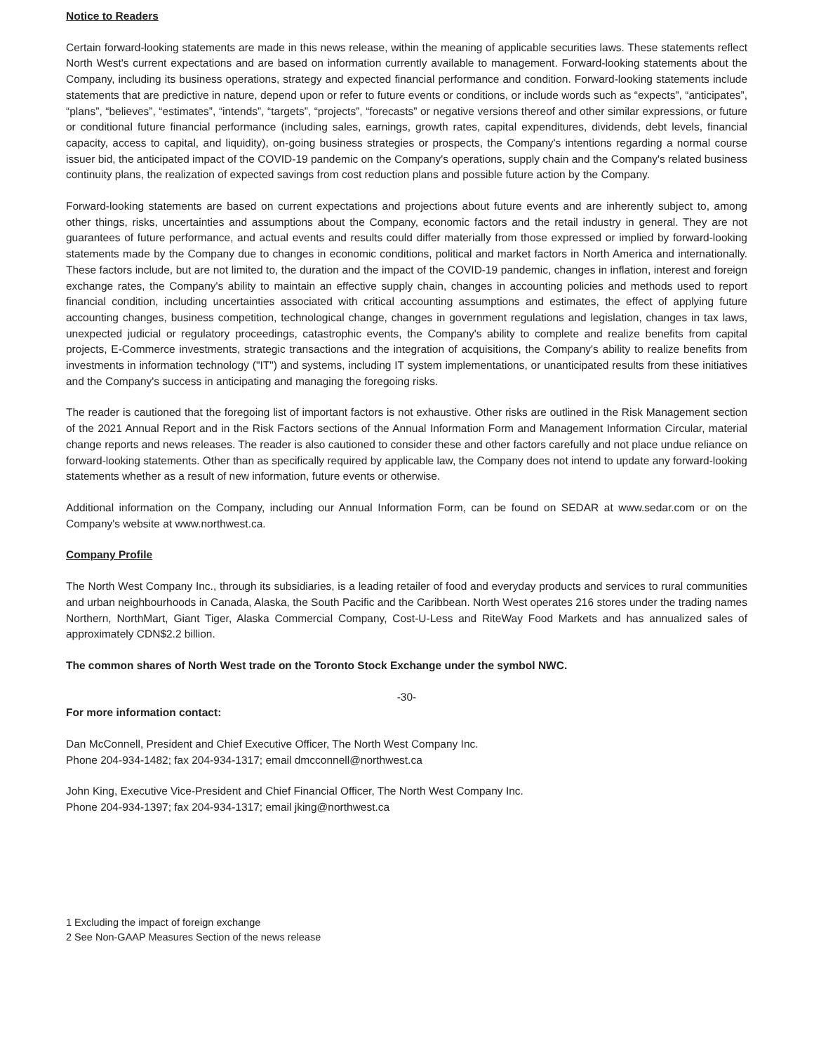Notice to Readers
Certain forward-looking statements are made in this news release, within the meaning of applicable securities laws. These statements reflect North West's current expectations and are based on information currently available to management. Forward-looking statements about the Company, including its business operations, strategy and expected financial performance and condition. Forward-looking statements include statements that are predictive in nature, depend upon or refer to future events or conditions, or include words such as “expects”, “anticipates”, “plans”, “believes”, “estimates”, “intends”, “targets”, “projects”, “forecasts” or negative versions thereof and other similar expressions, or future or conditional future financial performance (including sales, earnings, growth rates, capital expenditures, dividends, debt levels, financial capacity, access to capital, and liquidity), on-going business strategies or prospects, the Company's intentions regarding a normal course issuer bid, the anticipated impact of the COVID-19 pandemic on the Company's operations, supply chain and the Company's related business continuity plans, the realization of expected savings from cost reduction plans and possible future action by the Company.
Forward-looking statements are based on current expectations and projections about future events and are inherently subject to, among other things, risks, uncertainties and assumptions about the Company, economic factors and the retail industry in general. They are not guarantees of future performance, and actual events and results could differ materially from those expressed or implied by forward-looking statements made by the Company due to changes in economic conditions, political and market factors in North America and internationally. These factors include, but are not limited to, the duration and the impact of the COVID-19 pandemic, changes in inflation, interest and foreign exchange rates, the Company's ability to maintain an effective supply chain, changes in accounting policies and methods used to report financial condition, including uncertainties associated with critical accounting assumptions and estimates, the effect of applying future accounting changes, business competition, technological change, changes in government regulations and legislation, changes in tax laws, unexpected judicial or regulatory proceedings, catastrophic events, the Company's ability to complete and realize benefits from capital projects, E-Commerce investments, strategic transactions and the integration of acquisitions, the Company's ability to realize benefits from investments in information technology ("IT") and systems, including IT system implementations, or unanticipated results from these initiatives and the Company's success in anticipating and managing the foregoing risks.
The reader is cautioned that the foregoing list of important factors is not exhaustive. Other risks are outlined in the Risk Management section of the 2021 Annual Report and in the Risk Factors sections of the Annual Information Form and Management Information Circular, material change reports and news releases. The reader is also cautioned to consider these and other factors carefully and not place undue reliance on forward-looking statements. Other than as specifically required by applicable law, the Company does not intend to update any forward-looking statements whether as a result of new information, future events or otherwise.
Additional information on the Company, including our Annual Information Form, can be found on SEDAR at www.sedar.com or on the Company's website at www.northwest.ca.
Company Profile
The North West Company Inc., through its subsidiaries, is a leading retailer of food and everyday products and services to rural communities and urban neighbourhoods in Canada, Alaska, the South Pacific and the Caribbean. North West operates 216 stores under the trading names Northern, NorthMart, Giant Tiger, Alaska Commercial Company, Cost-U-Less and RiteWay Food Markets and has annualized sales of approximately CDN$2.2 billion.
The common shares of North West trade on the Toronto Stock Exchange under the symbol NWC.
-30-
For more information contact:
Dan McConnell, President and Chief Executive Officer, The North West Company Inc.
Phone 204-934-1482; fax 204-934-1317; email dmcconnell@northwest.ca
John King, Executive Vice-President and Chief Financial Officer, The North West Company Inc.
Phone 204-934-1397; fax 204-934-1317; email jking@northwest.ca
1 Excluding the impact of foreign exchange
2 See Non-GAAP Measures Section of the news release